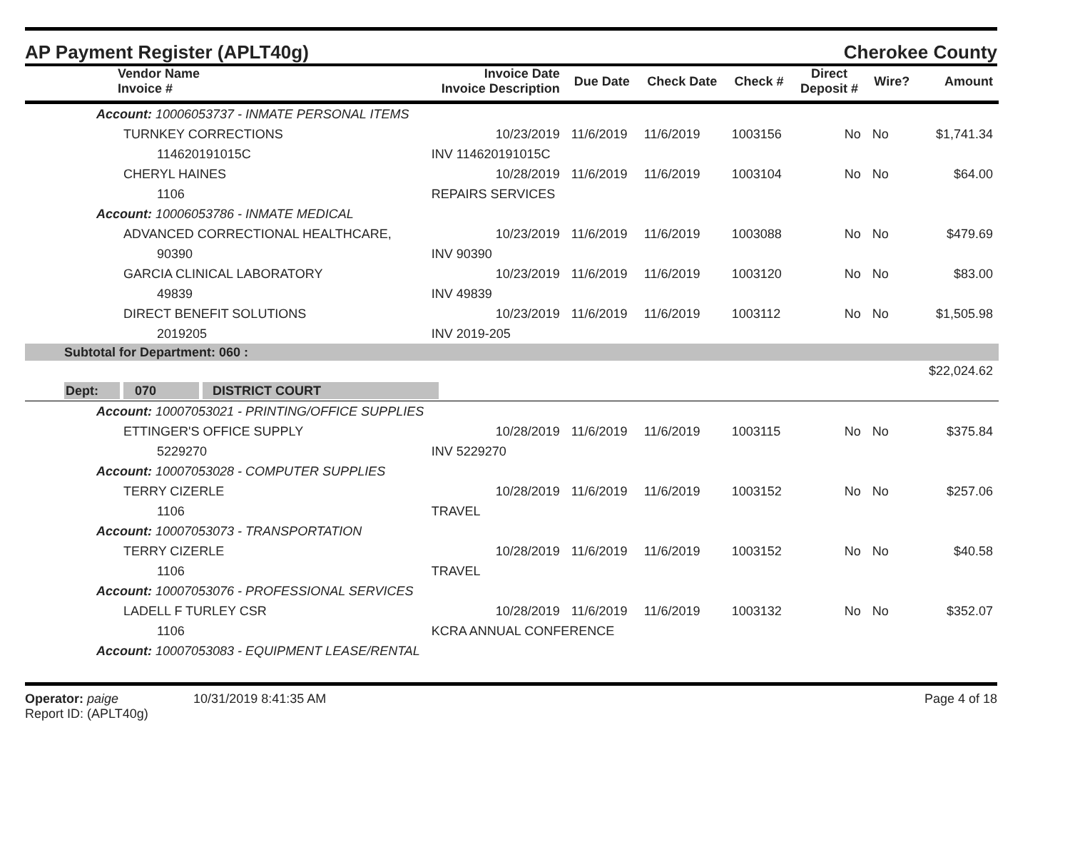AP Payment Register (APLT40g) Cherokee County
| Vendor Name Invoice # | Invoice Date Invoice Description | Due Date | Check Date | Check # | Direct Deposit # | Wire? | Amount |
| --- | --- | --- | --- | --- | --- | --- | --- |
| Account: 10006053737 - INMATE PERSONAL ITEMS | | | | | | | |
| TURNKEY CORRECTIONS | 10/23/2019 | 11/6/2019 | 11/6/2019 | 1003156 | No | No | $1,741.34 |
| 114620191015C | INV 114620191015C | | | | | | |
| CHERYL HAINES | 10/28/2019 | 11/6/2019 | 11/6/2019 | 1003104 | No | No | $64.00 |
| 1106 | REPAIRS SERVICES | | | | | | |
| Account: 10006053786 - INMATE MEDICAL | | | | | | | |
| ADVANCED CORRECTIONAL HEALTHCARE, | 10/23/2019 | 11/6/2019 | 11/6/2019 | 1003088 | No | No | $479.69 |
| 90390 | INV 90390 | | | | | | |
| GARCIA CLINICAL LABORATORY | 10/23/2019 | 11/6/2019 | 11/6/2019 | 1003120 | No | No | $83.00 |
| 49839 | INV 49839 | | | | | | |
| DIRECT BENEFIT SOLUTIONS | 10/23/2019 | 11/6/2019 | 11/6/2019 | 1003112 | No | No | $1,505.98 |
| 2019205 | INV 2019-205 | | | | | | |
| Subtotal for Department: 060 : | | | | | | | |
| | | | | | | | $22,024.62 |
| Dept: 070 DISTRICT COURT | | | | | | | |
| Account: 10007053021 - PRINTING/OFFICE SUPPLIES | | | | | | | |
| ETTINGER'S OFFICE SUPPLY | 10/28/2019 | 11/6/2019 | 11/6/2019 | 1003115 | No | No | $375.84 |
| 5229270 | INV 5229270 | | | | | | |
| Account: 10007053028 - COMPUTER SUPPLIES | | | | | | | |
| TERRY CIZERLE | 10/28/2019 | 11/6/2019 | 11/6/2019 | 1003152 | No | No | $257.06 |
| 1106 | TRAVEL | | | | | | |
| Account: 10007053073 - TRANSPORTATION | | | | | | | |
| TERRY CIZERLE | 10/28/2019 | 11/6/2019 | 11/6/2019 | 1003152 | No | No | $40.58 |
| 1106 | TRAVEL | | | | | | |
| Account: 10007053076 - PROFESSIONAL SERVICES | | | | | | | |
| LADELL F TURLEY CSR | 10/28/2019 | 11/6/2019 | 11/6/2019 | 1003132 | No | No | $352.07 |
| 1106 | KCRA ANNUAL CONFERENCE | | | | | | |
| Account: 10007053083 - EQUIPMENT LEASE/RENTAL | | | | | | | |
Operator: paige 10/31/2019 8:41:35 AM
Report ID: (APLT40g)
Page 4 of 18